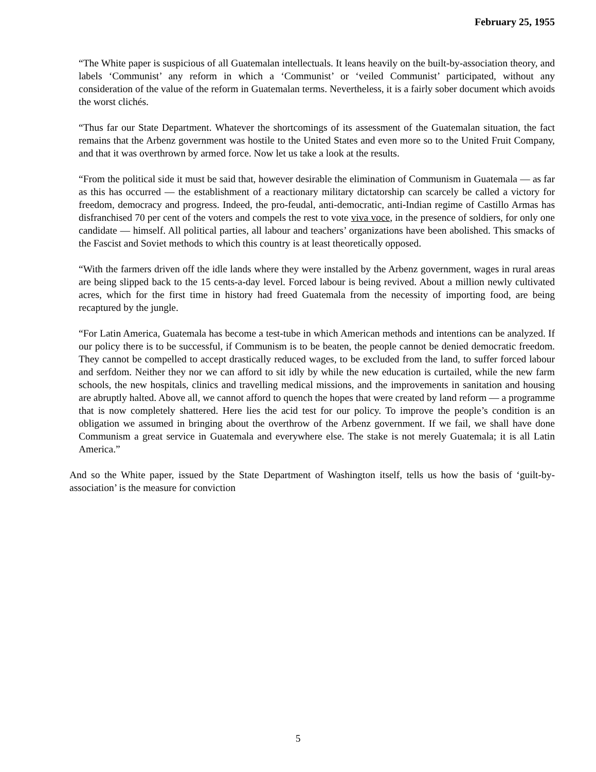February 25, 1955
“The White paper is suspicious of all Guatemalan intellectuals. It leans heavily on the built-by-association theory, and labels ‘Communist’ any reform in which a ‘Communist’ or ‘veiled Communist’ participated, without any consideration of the value of the reform in Guatemalan terms. Nevertheless, it is a fairly sober document which avoids the worst clichés.
“Thus far our State Department. Whatever the shortcomings of its assessment of the Guatemalan situation, the fact remains that the Arbenz government was hostile to the United States and even more so to the United Fruit Company, and that it was overthrown by armed force. Now let us take a look at the results.
“From the political side it must be said that, however desirable the elimination of Communism in Guatemala — as far as this has occurred — the establishment of a reactionary military dictatorship can scarcely be called a victory for freedom, democracy and progress. Indeed, the pro-feudal, anti-democratic, anti-Indian regime of Castillo Armas has disfranchised 70 per cent of the voters and compels the rest to vote viva voce, in the presence of soldiers, for only one candidate — himself. All political parties, all labour and teachers’ organizations have been abolished. This smacks of the Fascist and Soviet methods to which this country is at least theoretically opposed.
“With the farmers driven off the idle lands where they were installed by the Arbenz government, wages in rural areas are being slipped back to the 15 cents-a-day level. Forced labour is being revived. About a million newly cultivated acres, which for the first time in history had freed Guatemala from the necessity of importing food, are being recaptured by the jungle.
“For Latin America, Guatemala has become a test-tube in which American methods and intentions can be analyzed. If our policy there is to be successful, if Communism is to be beaten, the people cannot be denied democratic freedom. They cannot be compelled to accept drastically reduced wages, to be excluded from the land, to suffer forced labour and serfdom. Neither they nor we can afford to sit idly by while the new education is curtailed, while the new farm schools, the new hospitals, clinics and travelling medical missions, and the improvements in sanitation and housing are abruptly halted. Above all, we cannot afford to quench the hopes that were created by land reform — a programme that is now completely shattered. Here lies the acid test for our policy. To improve the people’s condition is an obligation we assumed in bringing about the overthrow of the Arbenz government. If we fail, we shall have done Communism a great service in Guatemala and everywhere else. The stake is not merely Guatemala; it is all Latin America.”
And so the White paper, issued by the State Department of Washington itself, tells us how the basis of ‘guilt-by-association’ is the measure for conviction
5